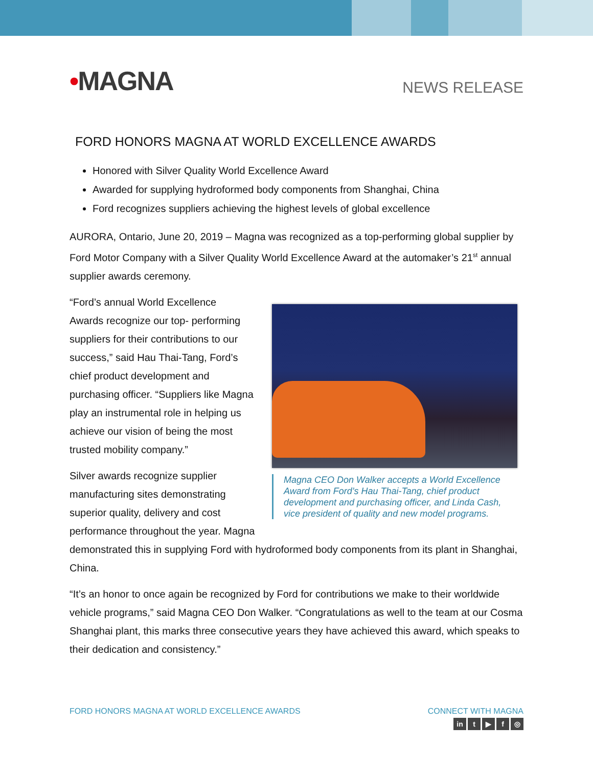•MAGNA
NEWS RELEASE
FORD HONORS MAGNA AT WORLD EXCELLENCE AWARDS
Honored with Silver Quality World Excellence Award
Awarded for supplying hydroformed body components from Shanghai, China
Ford recognizes suppliers achieving the highest levels of global excellence
AURORA, Ontario, June 20, 2019 – Magna was recognized as a top-performing global supplier by Ford Motor Company with a Silver Quality World Excellence Award at the automaker’s 21<sup>st</sup> annual supplier awards ceremony.
Magna CEO Don Walker accepts a World Excellence Award from Ford’s Hau Thai-Tang, chief product development and purchasing officer, and Linda Cash, vice president of quality and new model programs.
“Ford’s annual World Excellence
Awards recognize our top- performing suppliers for their contributions to our success,” said Hau Thai-Tang, Ford’s chief product development and purchasing officer. “Suppliers like Magna play an instrumental role in helping us achieve our vision of being the most trusted mobility company.”
Silver awards recognize supplier
manufacturing sites demonstrating
superior quality, delivery and cost
performance throughout the year. Magna demonstrated this in supplying Ford with hydroformed body components from its plant in Shanghai, China.
“It’s an honor to once again be recognized by Ford for contributions we make to their worldwide vehicle programs,” said Magna CEO Don Walker. “Congratulations as well to the team at our Cosma Shanghai plant, this marks three consecutive years they have achieved this award, which speaks to their dedication and consistency.”
FORD HONORS MAGNA AT WORLD EXCELLENCE AWARDS
CONNECT WITH MAGNA
in t ▶ f ◎